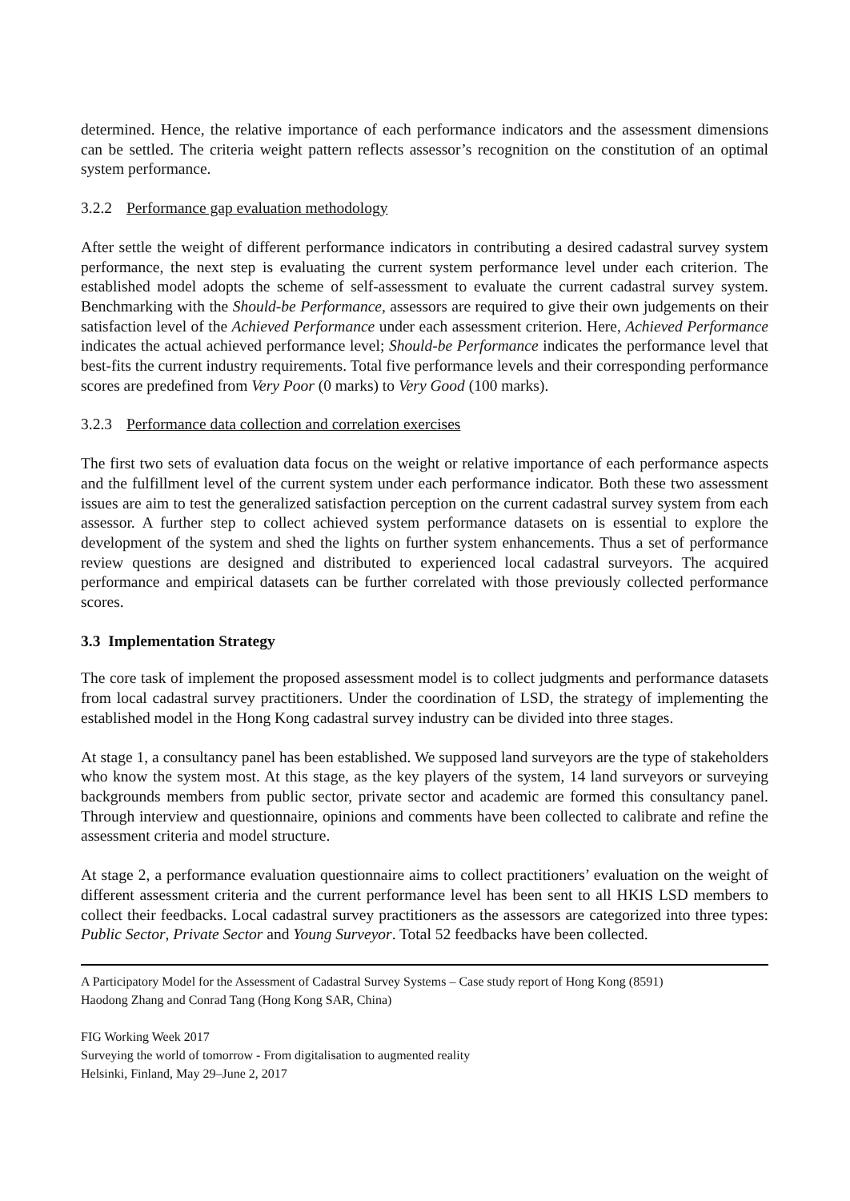determined. Hence, the relative importance of each performance indicators and the assessment dimensions can be settled. The criteria weight pattern reflects assessor’s recognition on the constitution of an optimal system performance.
3.2.2 Performance gap evaluation methodology
After settle the weight of different performance indicators in contributing a desired cadastral survey system performance, the next step is evaluating the current system performance level under each criterion. The established model adopts the scheme of self-assessment to evaluate the current cadastral survey system. Benchmarking with the Should-be Performance, assessors are required to give their own judgements on their satisfaction level of the Achieved Performance under each assessment criterion. Here, Achieved Performance indicates the actual achieved performance level; Should-be Performance indicates the performance level that best-fits the current industry requirements. Total five performance levels and their corresponding performance scores are predefined from Very Poor (0 marks) to Very Good (100 marks).
3.2.3 Performance data collection and correlation exercises
The first two sets of evaluation data focus on the weight or relative importance of each performance aspects and the fulfillment level of the current system under each performance indicator. Both these two assessment issues are aim to test the generalized satisfaction perception on the current cadastral survey system from each assessor. A further step to collect achieved system performance datasets on is essential to explore the development of the system and shed the lights on further system enhancements. Thus a set of performance review questions are designed and distributed to experienced local cadastral surveyors. The acquired performance and empirical datasets can be further correlated with those previously collected performance scores.
3.3 Implementation Strategy
The core task of implement the proposed assessment model is to collect judgments and performance datasets from local cadastral survey practitioners. Under the coordination of LSD, the strategy of implementing the established model in the Hong Kong cadastral survey industry can be divided into three stages.
At stage 1, a consultancy panel has been established. We supposed land surveyors are the type of stakeholders who know the system most. At this stage, as the key players of the system, 14 land surveyors or surveying backgrounds members from public sector, private sector and academic are formed this consultancy panel. Through interview and questionnaire, opinions and comments have been collected to calibrate and refine the assessment criteria and model structure.
At stage 2, a performance evaluation questionnaire aims to collect practitioners’ evaluation on the weight of different assessment criteria and the current performance level has been sent to all HKIS LSD members to collect their feedbacks. Local cadastral survey practitioners as the assessors are categorized into three types: Public Sector, Private Sector and Young Surveyor. Total 52 feedbacks have been collected.
A Participatory Model for the Assessment of Cadastral Survey Systems – Case study report of Hong Kong (8591)
Haodong Zhang and Conrad Tang (Hong Kong SAR, China)
FIG Working Week 2017
Surveying the world of tomorrow - From digitalisation to augmented reality
Helsinki, Finland, May 29–June 2, 2017